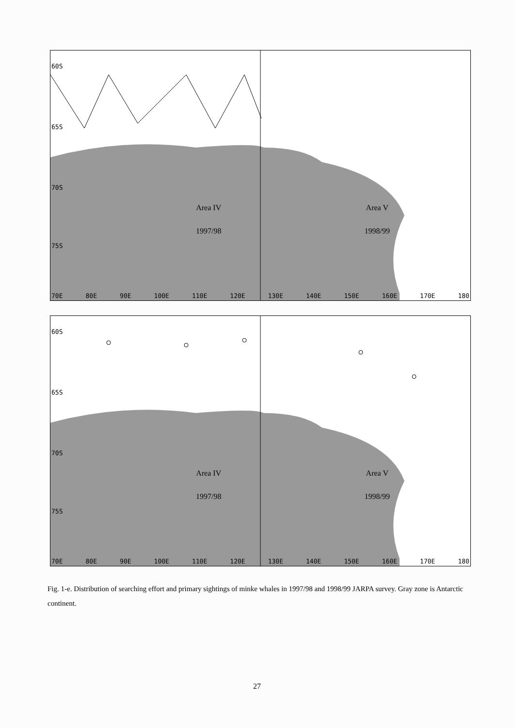60S
65S
70S
75S
Area IV
1997/98
Area V
1998/99
70E 80E 90E 100E 110E 120E 130E 140E 150E 160E 170E 180
60S
65S
70S
75S
Area IV
1997/98
Area V
1998/99
70E 80E 90E 100E 110E 120E 130E 140E 150E 160E 170E 180
Fig. 1-e. Distribution of searching effort and primary sightings of minke whales in 1997/98 and 1998/99 JARPA survey. Gray zone is Antarctic continent.
27